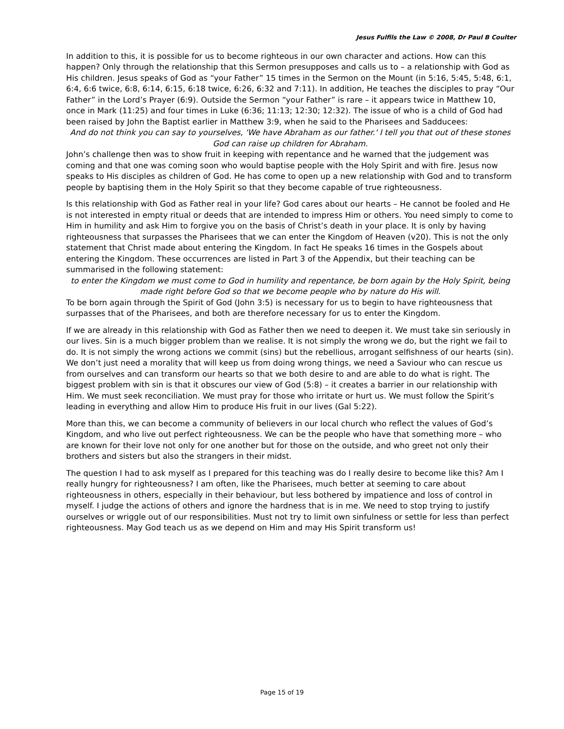Jesus Fulfils the Law © 2008, Dr Paul B Coulter
In addition to this, it is possible for us to become righteous in our own character and actions. How can this happen? Only through the relationship that this Sermon presupposes and calls us to – a relationship with God as His children. Jesus speaks of God as “your Father” 15 times in the Sermon on the Mount (in 5:16, 5:45, 5:48, 6:1, 6:4, 6:6 twice, 6:8, 6:14, 6:15, 6:18 twice, 6:26, 6:32 and 7:11). In addition, He teaches the disciples to pray “Our Father” in the Lord’s Prayer (6:9). Outside the Sermon “your Father” is rare – it appears twice in Matthew 10, once in Mark (11:25) and four times in Luke (6:36; 11:13; 12:30; 12:32). The issue of who is a child of God had been raised by John the Baptist earlier in Matthew 3:9, when he said to the Pharisees and Sadducees:
And do not think you can say to yourselves, 'We have Abraham as our father.' I tell you that out of these stones God can raise up children for Abraham.
John’s challenge then was to show fruit in keeping with repentance and he warned that the judgement was coming and that one was coming soon who would baptise people with the Holy Spirit and with fire. Jesus now speaks to His disciples as children of God. He has come to open up a new relationship with God and to transform people by baptising them in the Holy Spirit so that they become capable of true righteousness.
Is this relationship with God as Father real in your life? God cares about our hearts – He cannot be fooled and He is not interested in empty ritual or deeds that are intended to impress Him or others. You need simply to come to Him in humility and ask Him to forgive you on the basis of Christ’s death in your place. It is only by having righteousness that surpasses the Pharisees that we can enter the Kingdom of Heaven (v20). This is not the only statement that Christ made about entering the Kingdom. In fact He speaks 16 times in the Gospels about entering the Kingdom. These occurrences are listed in Part 3 of the Appendix, but their teaching can be summarised in the following statement:
to enter the Kingdom we must come to God in humility and repentance, be born again by the Holy Spirit, being made right before God so that we become people who by nature do His will.
To be born again through the Spirit of God (John 3:5) is necessary for us to begin to have righteousness that surpasses that of the Pharisees, and both are therefore necessary for us to enter the Kingdom.
If we are already in this relationship with God as Father then we need to deepen it. We must take sin seriously in our lives. Sin is a much bigger problem than we realise. It is not simply the wrong we do, but the right we fail to do. It is not simply the wrong actions we commit (sins) but the rebellious, arrogant selfishness of our hearts (sin). We don’t just need a morality that will keep us from doing wrong things, we need a Saviour who can rescue us from ourselves and can transform our hearts so that we both desire to and are able to do what is right. The biggest problem with sin is that it obscures our view of God (5:8) – it creates a barrier in our relationship with Him. We must seek reconciliation. We must pray for those who irritate or hurt us. We must follow the Spirit’s leading in everything and allow Him to produce His fruit in our lives (Gal 5:22).
More than this, we can become a community of believers in our local church who reflect the values of God’s Kingdom, and who live out perfect righteousness. We can be the people who have that something more – who are known for their love not only for one another but for those on the outside, and who greet not only their brothers and sisters but also the strangers in their midst.
The question I had to ask myself as I prepared for this teaching was do I really desire to become like this? Am I really hungry for righteousness? I am often, like the Pharisees, much better at seeming to care about righteousness in others, especially in their behaviour, but less bothered by impatience and loss of control in myself. I judge the actions of others and ignore the hardness that is in me. We need to stop trying to justify ourselves or wriggle out of our responsibilities. Must not try to limit own sinfulness or settle for less than perfect righteousness. May God teach us as we depend on Him and may His Spirit transform us!
Page 15 of 19